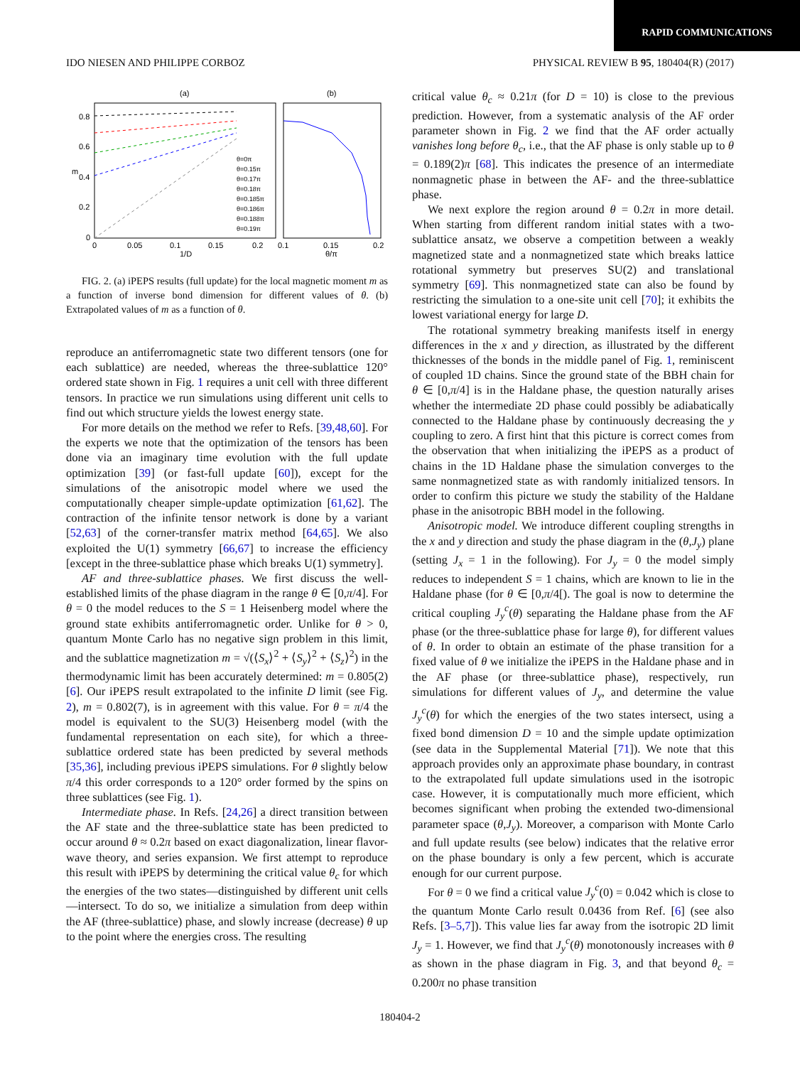RAPID COMMUNICATIONS
IDO NIESEN AND PHILIPPE CORBOZ PHYSICAL REVIEW B 95, 180404(R) (2017)
(a)
(b)
m
0.8
0.6
0.4
0.2
0
0
0.05
0.1
0.15
0.2
1/D
0.1
0.15
0.2
θ/π
θ=0π
θ=0.15π
θ=0.17π
θ=0.18π
θ=0.185π
θ=0.186π
θ=0.188π
θ=0.19π
FIG. 2. (a) iPEPS results (full update) for the local magnetic moment m as a function of inverse bond dimension for different values of θ. (b) Extrapolated values of m as a function of θ.
reproduce an antiferromagnetic state two different tensors (one for each sublattice) are needed, whereas the three-sublattice 120° ordered state shown in Fig. 1 requires a unit cell with three different tensors. In practice we run simulations using different unit cells to find out which structure yields the lowest energy state.
For more details on the method we refer to Refs. [39,48,60]. For the experts we note that the optimization of the tensors has been done via an imaginary time evolution with the full update optimization [39] (or fast-full update [60]), except for the simulations of the anisotropic model where we used the computationally cheaper simple-update optimization [61,62]. The contraction of the infinite tensor network is done by a variant [52,63] of the corner-transfer matrix method [64,65]. We also exploited the U(1) symmetry [66,67] to increase the efficiency [except in the three-sublattice phase which breaks U(1) symmetry].
AF and three-sublattice phases. We first discuss the well-established limits of the phase diagram in the range θ ∈ [0,π/4]. For θ = 0 the model reduces to the S = 1 Heisenberg model where the ground state exhibits antiferromagnetic order. Unlike for θ > 0, quantum Monte Carlo has no negative sign problem in this limit, and the sublattice magnetization m = √(⟨S<sub>x</sub>⟩<sup>2</sup> + ⟨S<sub>y</sub>⟩<sup>2</sup> + ⟨S<sub>z</sub>⟩<sup>2</sup>) in the thermodynamic limit has been accurately determined: m = 0.805(2) [6]. Our iPEPS result extrapolated to the infinite D limit (see Fig. 2), m = 0.802(7), is in agreement with this value. For θ = π/4 the model is equivalent to the SU(3) Heisenberg model (with the fundamental representation on each site), for which a three-sublattice ordered state has been predicted by several methods [35,36], including previous iPEPS simulations. For θ slightly below π/4 this order corresponds to a 120° order formed by the spins on three sublattices (see Fig. 1).
Intermediate phase. In Refs. [24,26] a direct transition between the AF state and the three-sublattice state has been predicted to occur around θ ≈ 0.2π based on exact diagonalization, linear flavor-wave theory, and series expansion. We first attempt to reproduce this result with iPEPS by determining the critical value θ<sub>c</sub> for which the energies of the two states—distinguished by different unit cells—intersect. To do so, we initialize a simulation from deep within the AF (three-sublattice) phase, and slowly increase (decrease) θ up to the point where the energies cross. The resulting
critical value θ<sub>c</sub> ≈ 0.21π (for D = 10) is close to the previous prediction. However, from a systematic analysis of the AF order parameter shown in Fig. 2 we find that the AF order actually vanishes long before θ<sub>c</sub>, i.e., that the AF phase is only stable up to θ = 0.189(2)π [68]. This indicates the presence of an intermediate nonmagnetic phase in between the AF- and the three-sublattice phase.
We next explore the region around θ = 0.2π in more detail. When starting from different random initial states with a two-sublattice ansatz, we observe a competition between a weakly magnetized state and a nonmagnetized state which breaks lattice rotational symmetry but preserves SU(2) and translational symmetry [69]. This nonmagnetized state can also be found by restricting the simulation to a one-site unit cell [70]; it exhibits the lowest variational energy for large D.
The rotational symmetry breaking manifests itself in energy differences in the x and y direction, as illustrated by the different thicknesses of the bonds in the middle panel of Fig. 1, reminiscent of coupled 1D chains. Since the ground state of the BBH chain for θ ∈ [0,π/4] is in the Haldane phase, the question naturally arises whether the intermediate 2D phase could possibly be adiabatically connected to the Haldane phase by continuously decreasing the y coupling to zero. A first hint that this picture is correct comes from the observation that when initializing the iPEPS as a product of chains in the 1D Haldane phase the simulation converges to the same nonmagnetized state as with randomly initialized tensors. In order to confirm this picture we study the stability of the Haldane phase in the anisotropic BBH model in the following.
Anisotropic model. We introduce different coupling strengths in the x and y direction and study the phase diagram in the (θ,J<sub>y</sub>) plane (setting J<sub>x</sub> = 1 in the following). For J<sub>y</sub> = 0 the model simply reduces to independent S = 1 chains, which are known to lie in the Haldane phase (for θ ∈ [0,π/4[). The goal is now to determine the critical coupling J<sub>y</sub><sup>c</sup>(θ) separating the Haldane phase from the AF phase (or the three-sublattice phase for large θ), for different values of θ. In order to obtain an estimate of the phase transition for a fixed value of θ we initialize the iPEPS in the Haldane phase and in the AF phase (or three-sublattice phase), respectively, run simulations for different values of J<sub>y</sub>, and determine the value J<sub>y</sub><sup>c</sup>(θ) for which the energies of the two states intersect, using a fixed bond dimension D = 10 and the simple update optimization (see data in the Supplemental Material [71]). We note that this approach provides only an approximate phase boundary, in contrast to the extrapolated full update simulations used in the isotropic case. However, it is computationally much more efficient, which becomes significant when probing the extended two-dimensional parameter space (θ,J<sub>y</sub>). Moreover, a comparison with Monte Carlo and full update results (see below) indicates that the relative error on the phase boundary is only a few percent, which is accurate enough for our current purpose.
For θ = 0 we find a critical value J<sub>y</sub><sup>c</sup>(0) = 0.042 which is close to the quantum Monte Carlo result 0.0436 from Ref. [6] (see also Refs. [3–5,7]). This value lies far away from the isotropic 2D limit J<sub>y</sub> = 1. However, we find that J<sub>y</sub><sup>c</sup>(θ) monotonously increases with θ as shown in the phase diagram in Fig. 3, and that beyond θ<sub>c</sub> = 0.200π no phase transition
180404-2